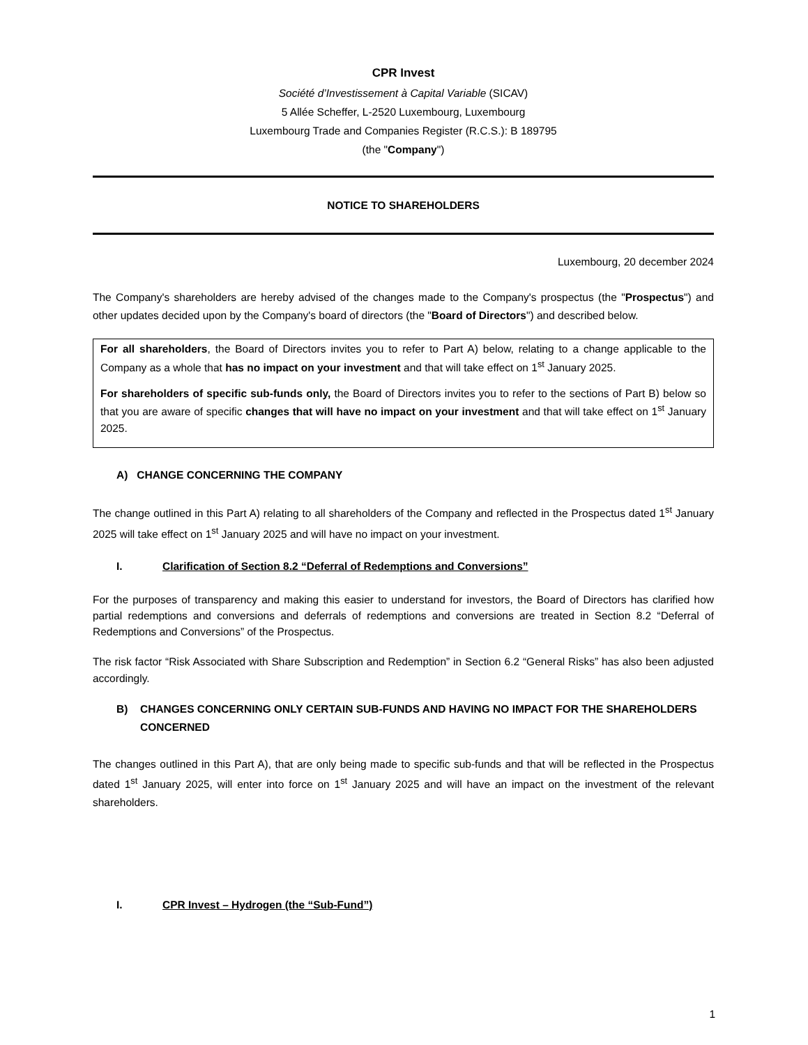CPR Invest
Société d’Investissement à Capital Variable (SICAV)
5 Allée Scheffer, L-2520 Luxembourg, Luxembourg
Luxembourg Trade and Companies Register (R.C.S.): B 189795
(the "Company")
NOTICE TO SHAREHOLDERS
Luxembourg, 20 december 2024
The Company's shareholders are hereby advised of the changes made to the Company's prospectus (the "Prospectus") and other updates decided upon by the Company's board of directors (the "Board of Directors") and described below.
For all shareholders, the Board of Directors invites you to refer to Part A) below, relating to a change applicable to the Company as a whole that has no impact on your investment and that will take effect on 1<sup>st</sup> January 2025.
For shareholders of specific sub-funds only, the Board of Directors invites you to refer to the sections of Part B) below so that you are aware of specific changes that will have no impact on your investment and that will take effect on 1<sup>st</sup> January 2025.
A) CHANGE CONCERNING THE COMPANY
The change outlined in this Part A) relating to all shareholders of the Company and reflected in the Prospectus dated 1<sup>st</sup> January 2025 will take effect on 1<sup>st</sup> January 2025 and will have no impact on your investment.
I. Clarification of Section 8.2 “Deferral of Redemptions and Conversions”
For the purposes of transparency and making this easier to understand for investors, the Board of Directors has clarified how partial redemptions and conversions and deferrals of redemptions and conversions are treated in Section 8.2 “Deferral of Redemptions and Conversions” of the Prospectus.
The risk factor “Risk Associated with Share Subscription and Redemption” in Section 6.2 “General Risks” has also been adjusted accordingly.
B) CHANGES CONCERNING ONLY CERTAIN SUB-FUNDS AND HAVING NO IMPACT FOR THE SHAREHOLDERS CONCERNED
The changes outlined in this Part A), that are only being made to specific sub-funds and that will be reflected in the Prospectus dated 1<sup>st</sup> January 2025, will enter into force on 1<sup>st</sup> January 2025 and will have an impact on the investment of the relevant shareholders.
I. CPR Invest – Hydrogen (the “Sub-Fund”)
1